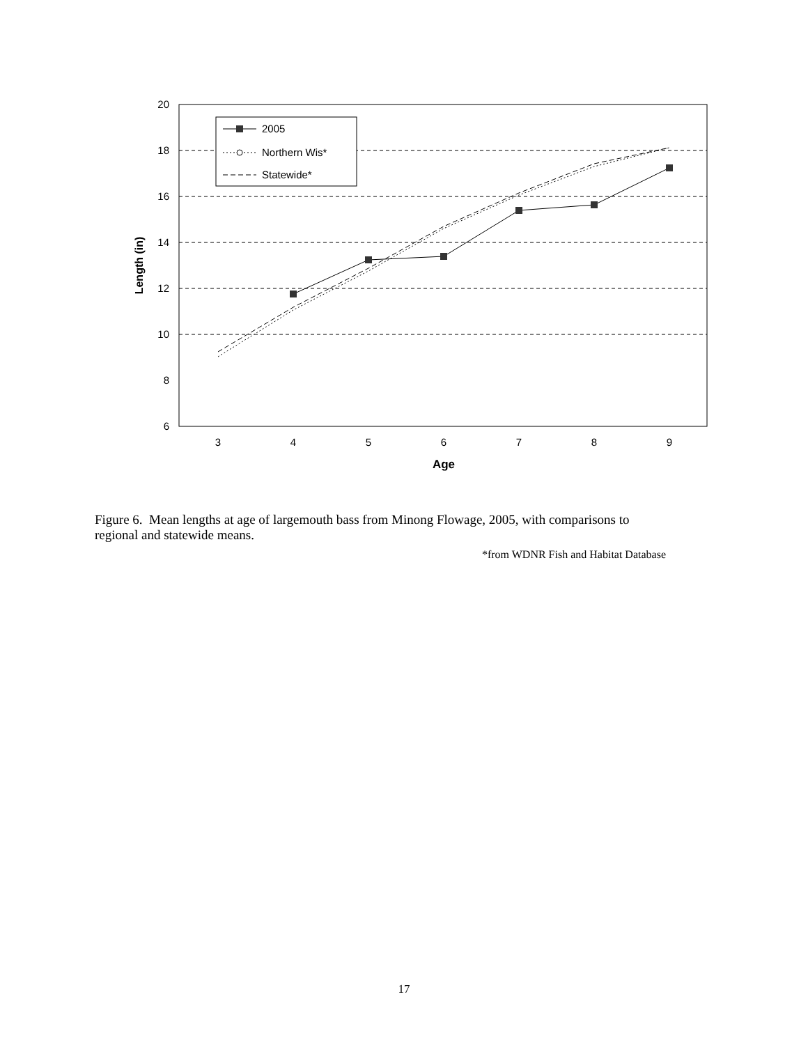20
18
16
14
12
10
8
6
3
4
5
6
7
8
9
Age
Length (in)
2005
Northern Wis*
Statewide*
Figure 6. Mean lengths at age of largemouth bass from Minong Flowage, 2005, with comparisons to regional and statewide means.
*from WDNR Fish and Habitat Database
17